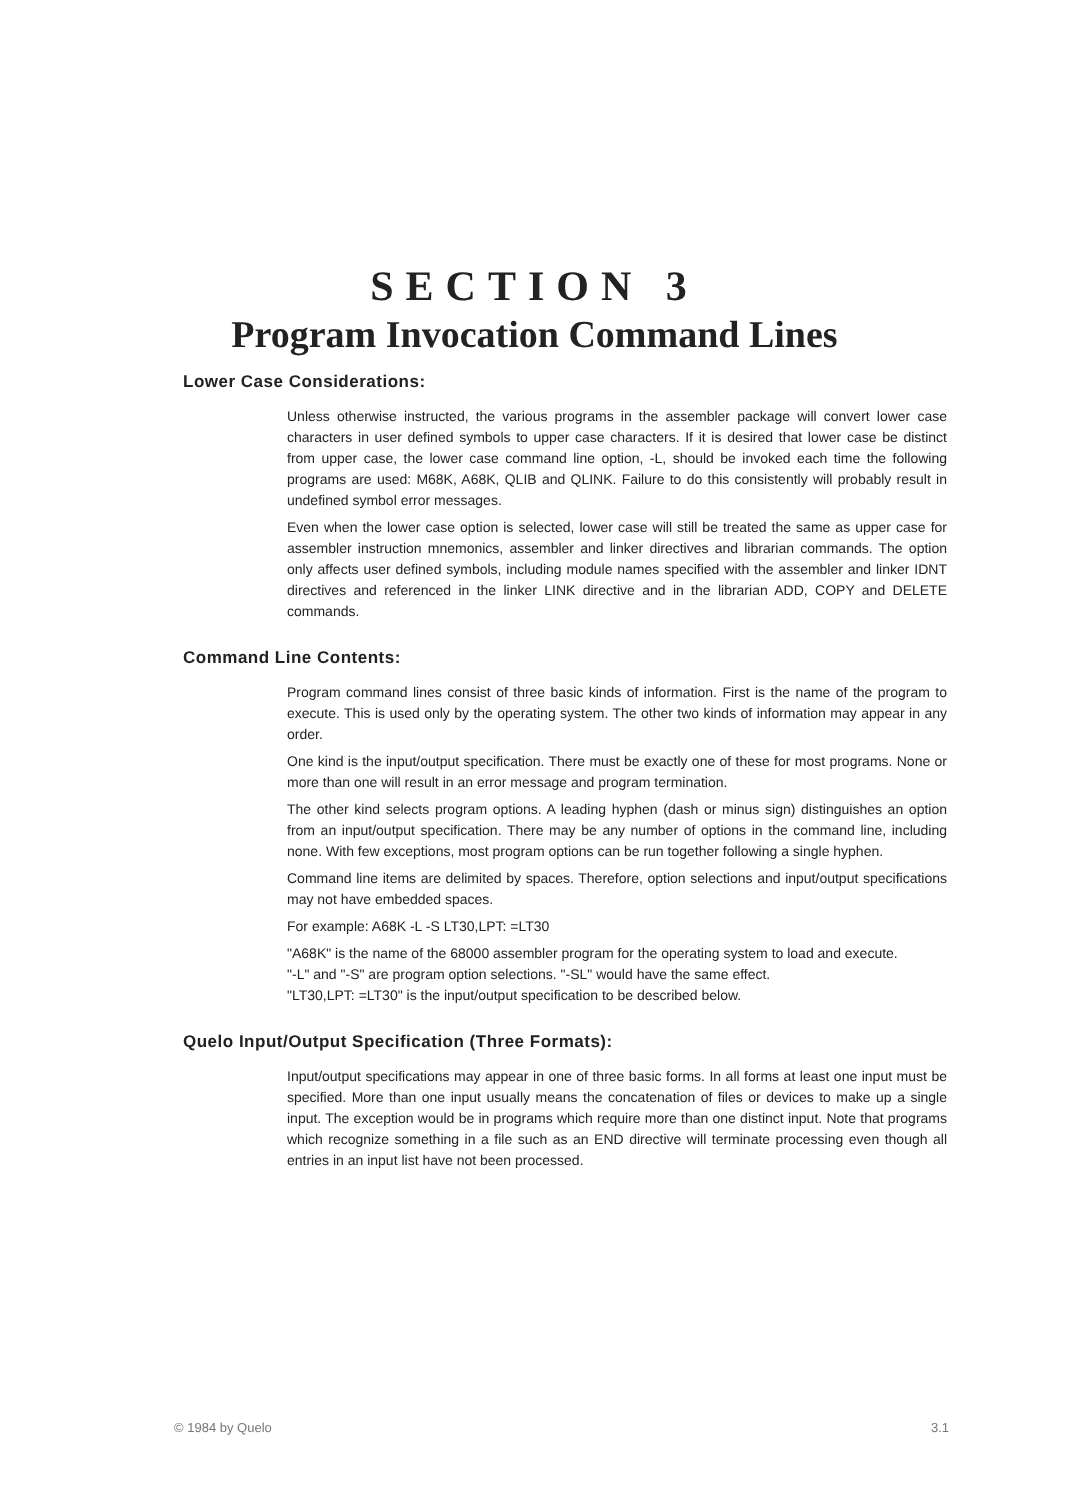SECTION 3
Program Invocation Command Lines
Lower Case Considerations:
Unless otherwise instructed, the various programs in the assembler package will convert lower case characters in user defined symbols to upper case characters. If it is desired that lower case be distinct from upper case, the lower case command line option, -L, should be invoked each time the following programs are used: M68K, A68K, QLIB and QLINK. Failure to do this consistently will probably result in undefined symbol error messages.
Even when the lower case option is selected, lower case will still be treated the same as upper case for assembler instruction mnemonics, assembler and linker directives and librarian commands. The option only affects user defined symbols, including module names specified with the assembler and linker IDNT directives and referenced in the linker LINK directive and in the librarian ADD, COPY and DELETE commands.
Command Line Contents:
Program command lines consist of three basic kinds of information. First is the name of the program to execute. This is used only by the operating system. The other two kinds of information may appear in any order.
One kind is the input/output specification. There must be exactly one of these for most programs. None or more than one will result in an error message and program termination.
The other kind selects program options. A leading hyphen (dash or minus sign) distinguishes an option from an input/output specification. There may be any number of options in the command line, including none. With few exceptions, most program options can be run together following a single hyphen.
Command line items are delimited by spaces. Therefore, option selections and input/output specifications may not have embedded spaces.
For example: A68K -L -S LT30,LPT: =LT30
"A68K" is the name of the 68000 assembler program for the operating system to load and execute.
"-L" and "-S" are program option selections. "-SL" would have the same effect.
"LT30,LPT: =LT30" is the input/output specification to be described below.
Quelo Input/Output Specification (Three Formats):
Input/output specifications may appear in one of three basic forms. In all forms at least one input must be specified. More than one input usually means the concatenation of files or devices to make up a single input. The exception would be in programs which require more than one distinct input. Note that programs which recognize something in a file such as an END directive will terminate processing even though all entries in an input list have not been processed.
© 1984 by Quelo 3.1